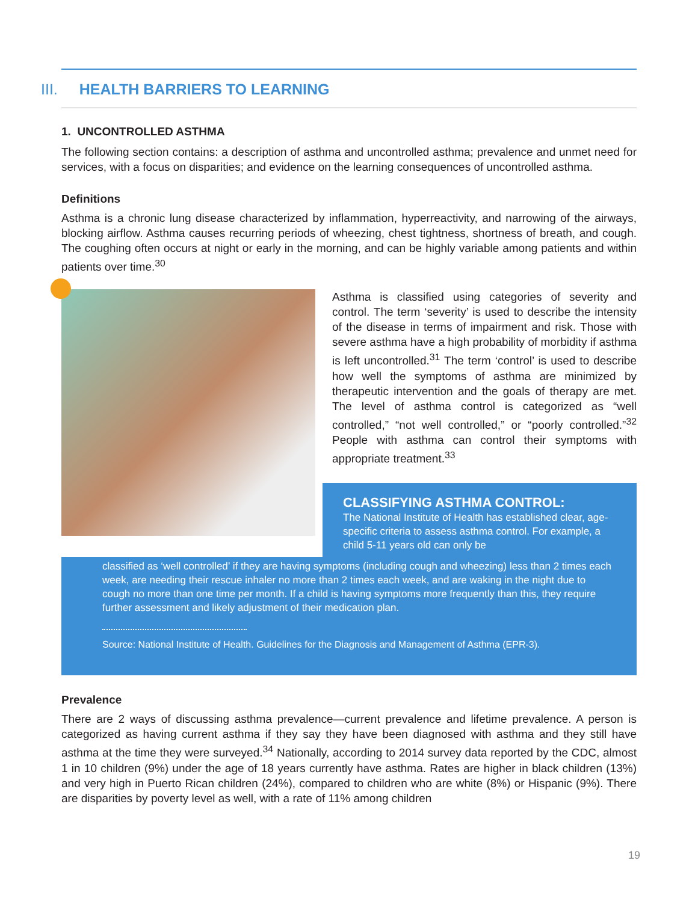III. HEALTH BARRIERS TO LEARNING
1. UNCONTROLLED ASTHMA
The following section contains: a description of asthma and uncontrolled asthma; prevalence and unmet need for services, with a focus on disparities; and evidence on the learning consequences of uncontrolled asthma.
Definitions
Asthma is a chronic lung disease characterized by inflammation, hyperreactivity, and narrowing of the airways, blocking airflow. Asthma causes recurring periods of wheezing, chest tightness, shortness of breath, and cough. The coughing often occurs at night or early in the morning, and can be highly variable among patients and within patients over time.<sup>30</sup>
Asthma is classified using categories of severity and control. The term ‘severity’ is used to describe the intensity of the disease in terms of impairment and risk. Those with severe asthma have a high probability of morbidity if asthma is left uncontrolled.<sup>31</sup> The term ‘control’ is used to describe how well the symptoms of asthma are minimized by therapeutic intervention and the goals of therapy are met. The level of asthma control is categorized as “well controlled,” “not well controlled,” or “poorly controlled.”<sup>32</sup> People with asthma can control their symptoms with appropriate treatment.<sup>33</sup>
CLASSIFYING ASTHMA CONTROL:
The National Institute of Health has established clear, age-specific criteria to assess asthma control. For example, a child 5-11 years old can only be
classified as ‘well controlled’ if they are having symptoms (including cough and wheezing) less than 2 times each week, are needing their rescue inhaler no more than 2 times each week, and are waking in the night due to cough no more than one time per month. If a child is having symptoms more frequently than this, they require further assessment and likely adjustment of their medication plan.
Source: National Institute of Health. Guidelines for the Diagnosis and Management of Asthma (EPR-3).
Prevalence
There are 2 ways of discussing asthma prevalence—current prevalence and lifetime prevalence. A person is categorized as having current asthma if they say they have been diagnosed with asthma and they still have asthma at the time they were surveyed.<sup>34</sup> Nationally, according to 2014 survey data reported by the CDC, almost 1 in 10 children (9%) under the age of 18 years currently have asthma. Rates are higher in black children (13%) and very high in Puerto Rican children (24%), compared to children who are white (8%) or Hispanic (9%). There are disparities by poverty level as well, with a rate of 11% among children
19